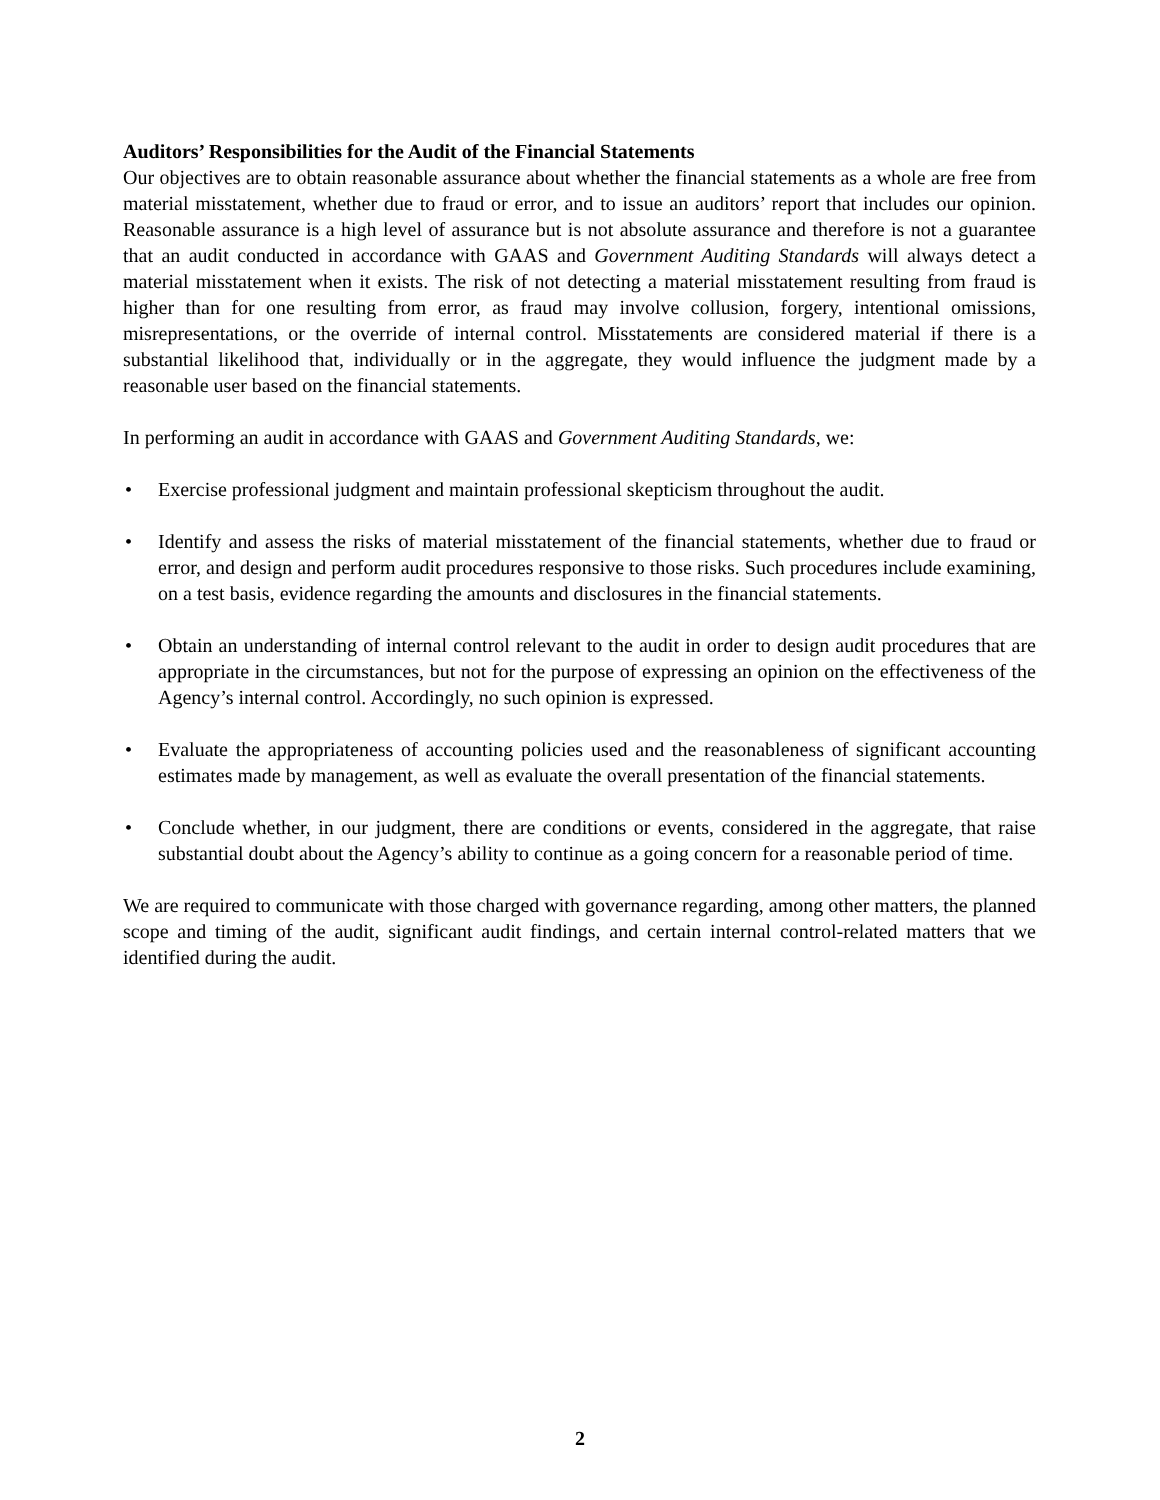Auditors’ Responsibilities for the Audit of the Financial Statements
Our objectives are to obtain reasonable assurance about whether the financial statements as a whole are free from material misstatement, whether due to fraud or error, and to issue an auditors’ report that includes our opinion. Reasonable assurance is a high level of assurance but is not absolute assurance and therefore is not a guarantee that an audit conducted in accordance with GAAS and Government Auditing Standards will always detect a material misstatement when it exists. The risk of not detecting a material misstatement resulting from fraud is higher than for one resulting from error, as fraud may involve collusion, forgery, intentional omissions, misrepresentations, or the override of internal control. Misstatements are considered material if there is a substantial likelihood that, individually or in the aggregate, they would influence the judgment made by a reasonable user based on the financial statements.
In performing an audit in accordance with GAAS and Government Auditing Standards, we:
• Exercise professional judgment and maintain professional skepticism throughout the audit.
• Identify and assess the risks of material misstatement of the financial statements, whether due to fraud or error, and design and perform audit procedures responsive to those risks. Such procedures include examining, on a test basis, evidence regarding the amounts and disclosures in the financial statements.
• Obtain an understanding of internal control relevant to the audit in order to design audit procedures that are appropriate in the circumstances, but not for the purpose of expressing an opinion on the effectiveness of the Agency’s internal control. Accordingly, no such opinion is expressed.
• Evaluate the appropriateness of accounting policies used and the reasonableness of significant accounting estimates made by management, as well as evaluate the overall presentation of the financial statements.
• Conclude whether, in our judgment, there are conditions or events, considered in the aggregate, that raise substantial doubt about the Agency’s ability to continue as a going concern for a reasonable period of time.
We are required to communicate with those charged with governance regarding, among other matters, the planned scope and timing of the audit, significant audit findings, and certain internal control-related matters that we identified during the audit.
2